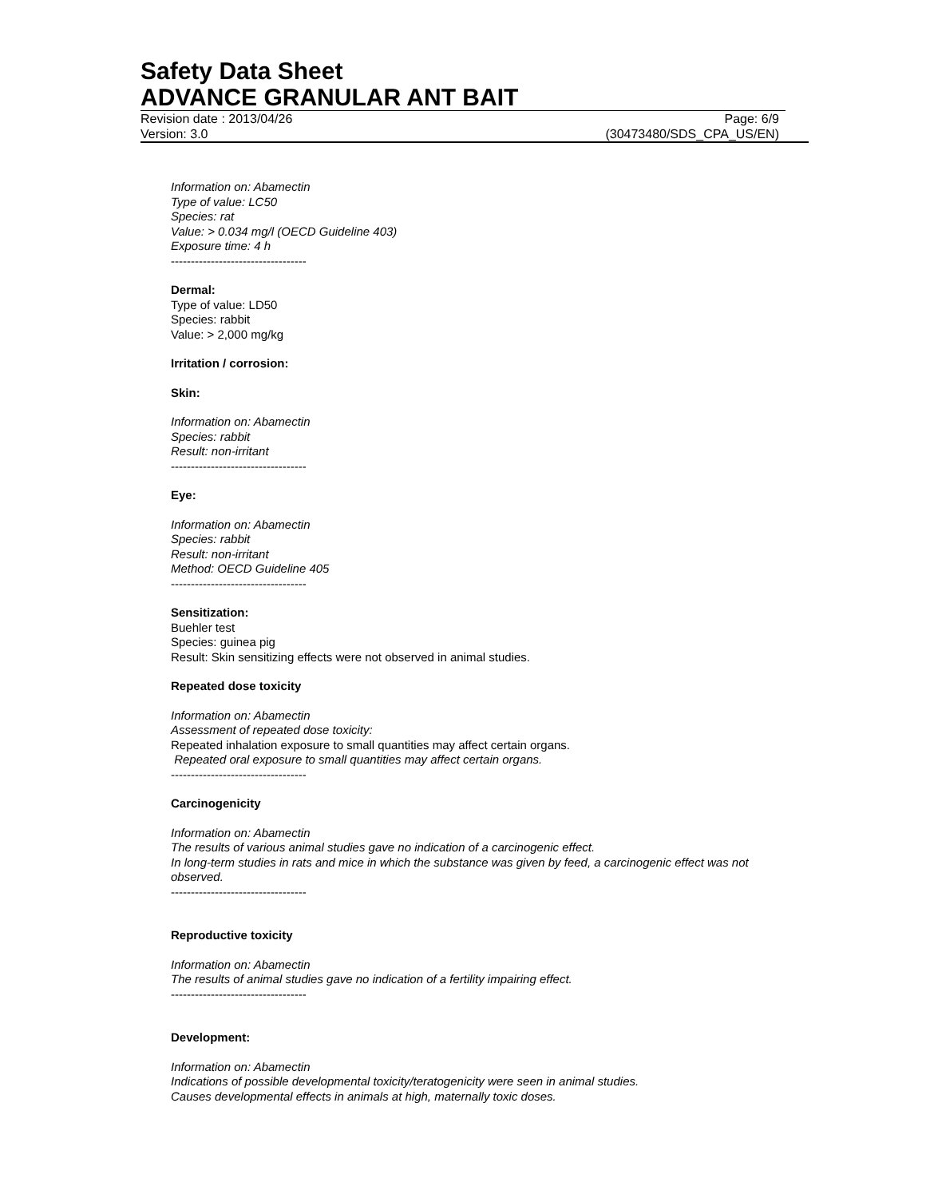Safety Data Sheet
ADVANCE GRANULAR ANT BAIT
Revision date : 2013/04/26 Page: 6/9
Version: 3.0 (30473480/SDS_CPA_US/EN)
Information on: Abamectin
Type of value: LC50
Species: rat
Value: > 0.034 mg/l (OECD Guideline 403)
Exposure time: 4 h
----------------------------------
Dermal:
Type of value: LD50
Species: rabbit
Value: > 2,000 mg/kg
Irritation / corrosion:
Skin:
Information on: Abamectin
Species: rabbit
Result: non-irritant
----------------------------------
Eye:
Information on: Abamectin
Species: rabbit
Result: non-irritant
Method: OECD Guideline 405
----------------------------------
Sensitization:
Buehler test
Species: guinea pig
Result: Skin sensitizing effects were not observed in animal studies.
Repeated dose toxicity
Information on: Abamectin
Assessment of repeated dose toxicity:
Repeated inhalation exposure to small quantities may affect certain organs.
Repeated oral exposure to small quantities may affect certain organs.
----------------------------------
Carcinogenicity
Information on: Abamectin
The results of various animal studies gave no indication of a carcinogenic effect.
In long-term studies in rats and mice in which the substance was given by feed, a carcinogenic effect was not observed.
----------------------------------
Reproductive toxicity
Information on: Abamectin
The results of animal studies gave no indication of a fertility impairing effect.
----------------------------------
Development:
Information on: Abamectin
Indications of possible developmental toxicity/teratogenicity were seen in animal studies.
Causes developmental effects in animals at high, maternally toxic doses.